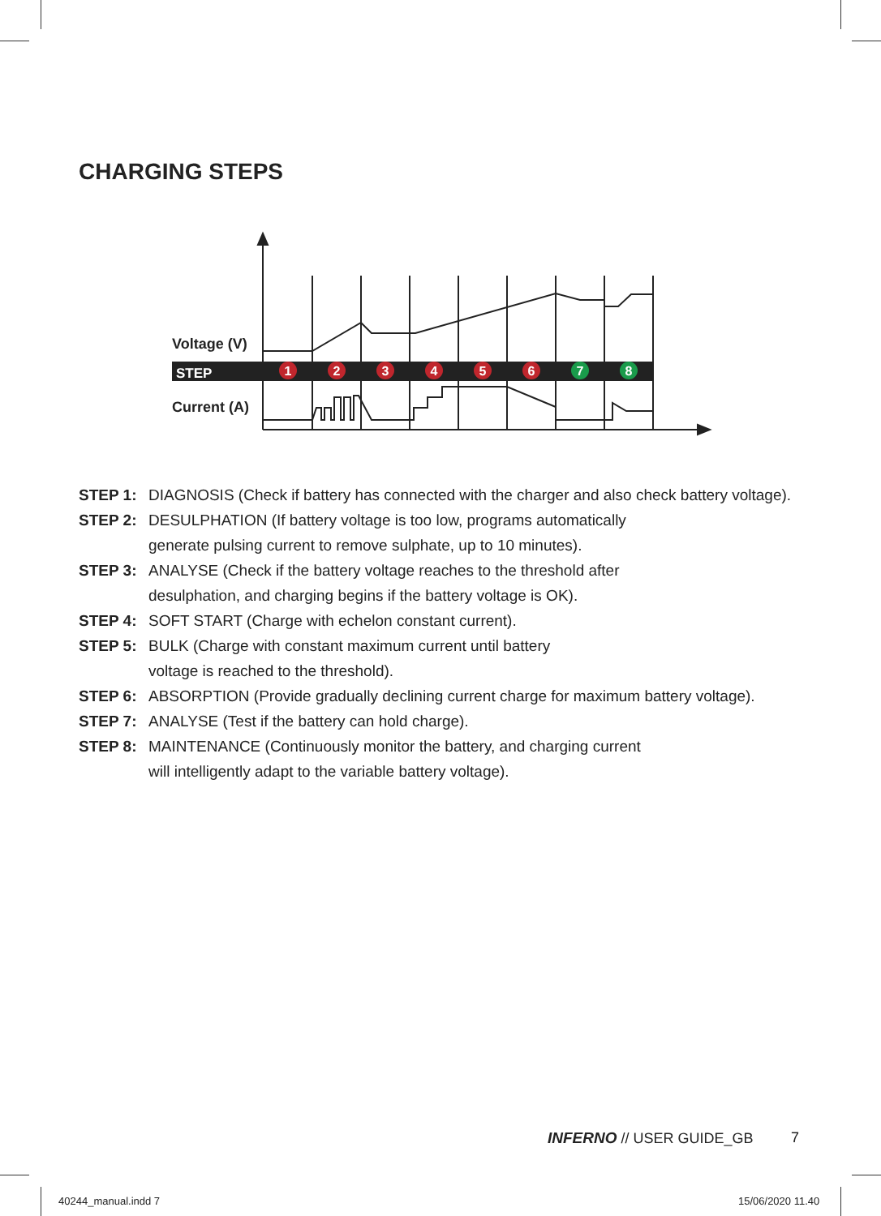CHARGING STEPS
Voltage (V)
Current (A)
STEP
1
2
3
4
5
6
7
8
STEP 1: DIAGNOSIS (Check if battery has connected with the charger and also check battery voltage).
STEP 2: DESULPHATION (If battery voltage is too low, programs automatically
generate pulsing current to remove sulphate, up to 10 minutes).
STEP 3: ANALYSE (Check if the battery voltage reaches to the threshold after
desulphation, and charging begins if the battery voltage is OK).
STEP 4: SOFT START (Charge with echelon constant current).
STEP 5: BULK (Charge with constant maximum current until battery
voltage is reached to the threshold).
STEP 6: ABSORPTION (Provide gradually declining current charge for maximum battery voltage).
STEP 7: ANALYSE (Test if the battery can hold charge).
STEP 8: MAINTENANCE (Continuously monitor the battery, and charging current
will intelligently adapt to the variable battery voltage).
INFERNO // USER GUIDE_GB 7
40244_manual.indd 7 15/06/2020 11.40